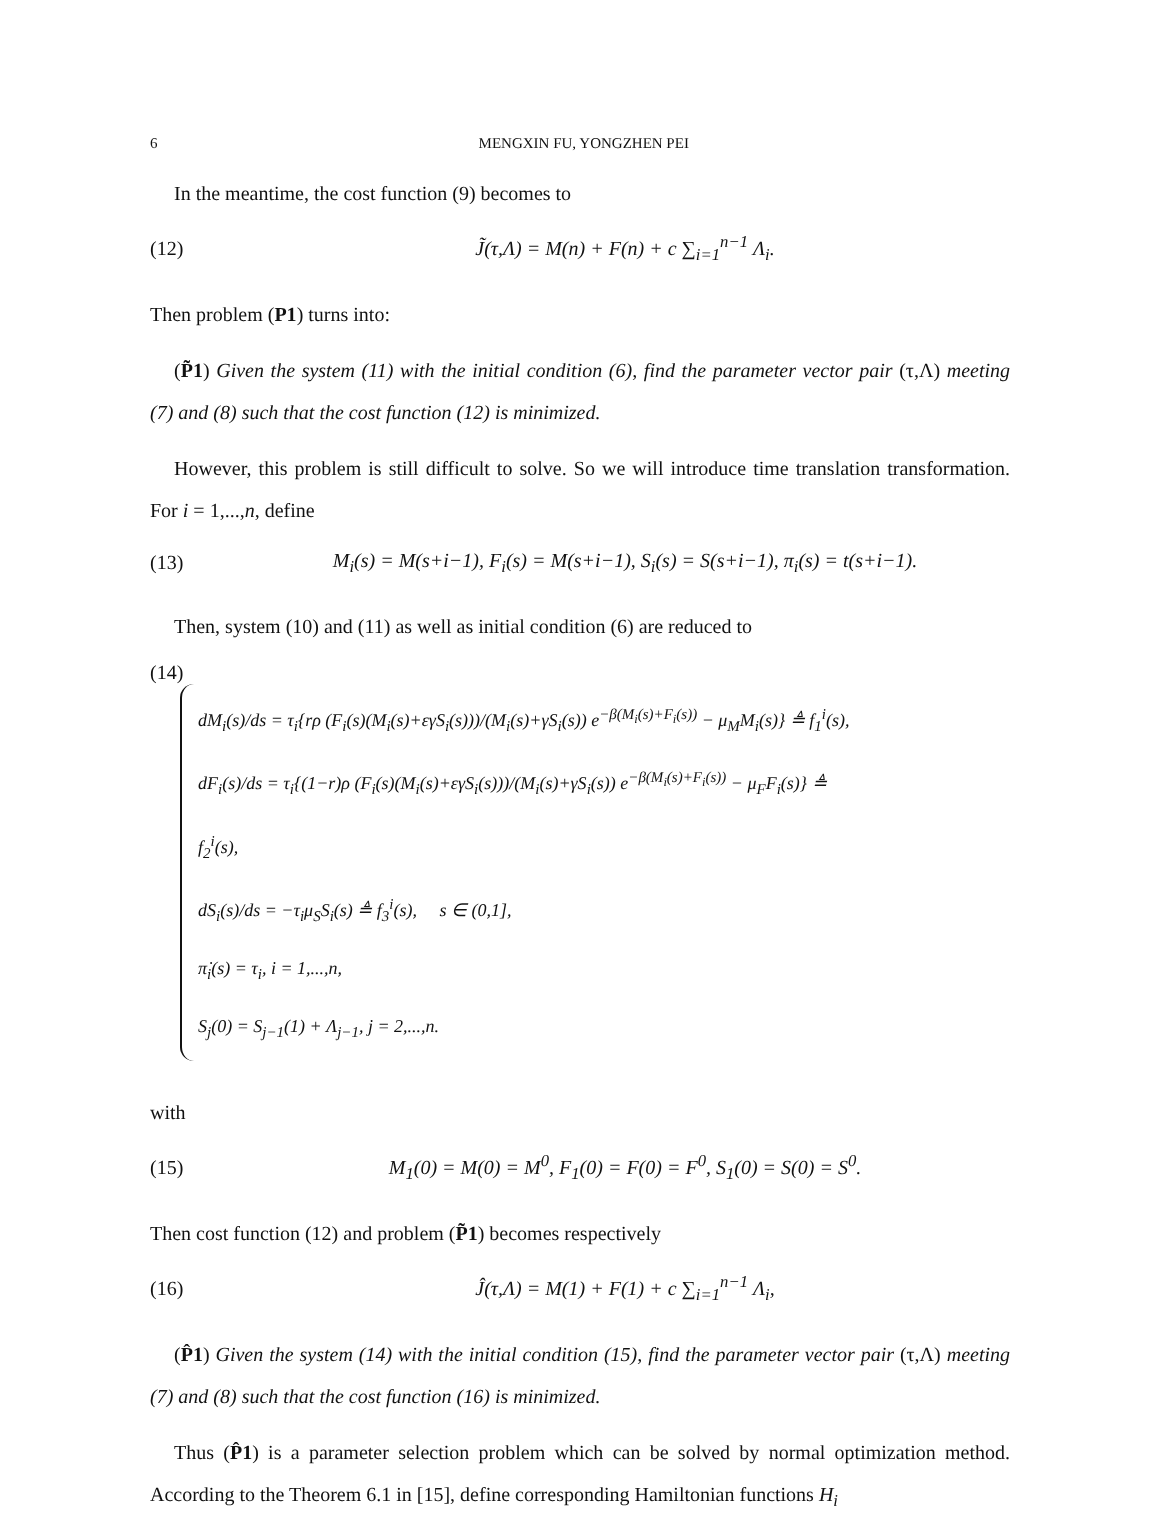6 MENGXIN FU, YONGZHEN PEI
In the meantime, the cost function (9) becomes to
(12) J̃(τ,Λ) = M(n) + F(n) + c ∑<sub>i=1</sub><sup>n−1</sup> Λ<sub>i</sub>.
Then problem (P1) turns into:
(P̃1) Given the system (11) with the initial condition (6), find the parameter vector pair (τ,Λ) meeting (7) and (8) such that the cost function (12) is minimized.
However, this problem is still difficult to solve. So we will introduce time translation transformation. For i = 1,...,n, define
(13) M<sub>i</sub>(s) = M(s+i−1), F<sub>i</sub>(s) = M(s+i−1), S<sub>i</sub>(s) = S(s+i−1), π<sub>i</sub>(s) = t(s+i−1).
Then, system (10) and (11) as well as initial condition (6) are reduced to
(14)
dM<sub>i</sub>(s)/ds = τ<sub>i</sub>{rρ (F<sub>i</sub>(s)(M<sub>i</sub>(s)+εγS<sub>i</sub>(s)))/(M<sub>i</sub>(s)+γS<sub>i</sub>(s)) e<sup>−β(M<sub>i</sub>(s)+F<sub>i</sub>(s))</sup> − μ<sub>M</sub>M<sub>i</sub>(s)} ≜ f<sub>1</sub><sup>i</sup>(s),
dF<sub>i</sub>(s)/ds = τ<sub>i</sub>{(1−r)ρ (F<sub>i</sub>(s)(M<sub>i</sub>(s)+εγS<sub>i</sub>(s)))/(M<sub>i</sub>(s)+γS<sub>i</sub>(s)) e<sup>−β(M<sub>i</sub>(s)+F<sub>i</sub>(s))</sup> − μ<sub>F</sub>F<sub>i</sub>(s)} ≜ f<sub>2</sub><sup>i</sup>(s),
dS<sub>i</sub>(s)/ds = −τ<sub>i</sub>μ<sub>S</sub>S<sub>i</sub>(s) ≜ f<sub>3</sub><sup>i</sup>(s), s ∈ (0,1],
π̇<sub>i</sub>(s) = τ<sub>i</sub>, i = 1,...,n,
S<sub>j</sub>(0) = S<sub>j−1</sub>(1) + Λ<sub>j−1</sub>, j = 2,...,n.
with
(15) M<sub>1</sub>(0) = M(0) = M<sup>0</sup>, F<sub>1</sub>(0) = F(0) = F<sup>0</sup>, S<sub>1</sub>(0) = S(0) = S<sup>0</sup>.
Then cost function (12) and problem (P̃1) becomes respectively
(16) Ĵ(τ,Λ) = M(1) + F(1) + c ∑<sub>i=1</sub><sup>n−1</sup> Λ<sub>i</sub>,
(P̂1) Given the system (14) with the initial condition (15), find the parameter vector pair (τ,Λ) meeting (7) and (8) such that the cost function (16) is minimized.
Thus (P̂1) is a parameter selection problem which can be solved by normal optimization method. According to the Theorem 6.1 in [15], define corresponding Hamiltonian functions H<sub>i</sub>